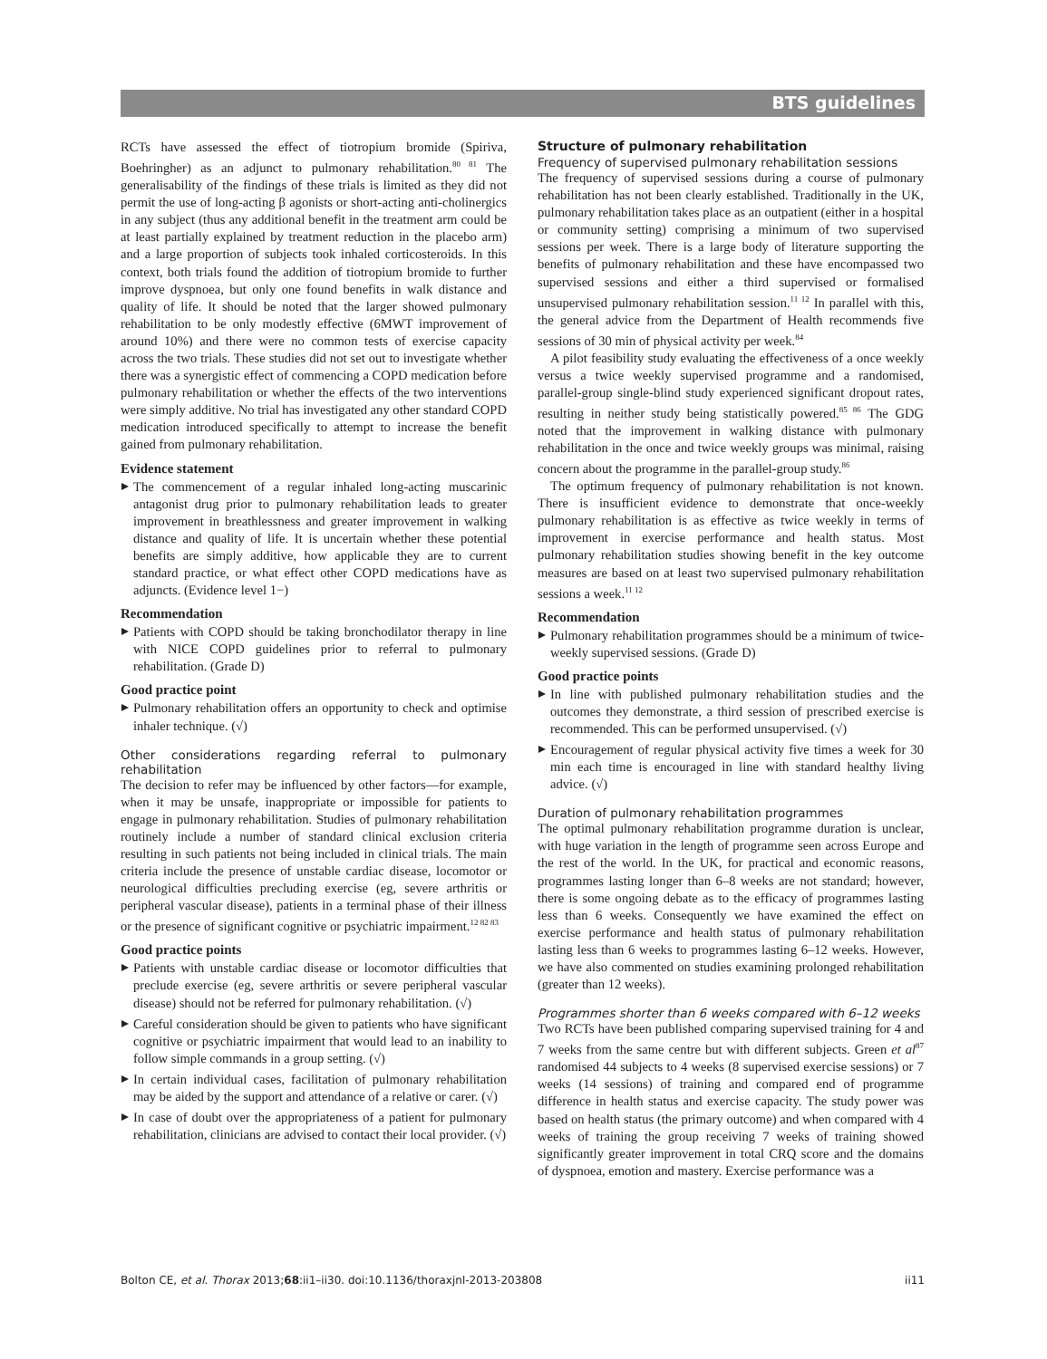BTS guidelines
RCTs have assessed the effect of tiotropium bromide (Spiriva, Boehringher) as an adjunct to pulmonary rehabilitation.<sup>80 81</sup> The generalisability of the findings of these trials is limited as they did not permit the use of long-acting β agonists or short-acting anti-cholinergics in any subject (thus any additional benefit in the treatment arm could be at least partially explained by treatment reduction in the placebo arm) and a large proportion of subjects took inhaled corticosteroids. In this context, both trials found the addition of tiotropium bromide to further improve dyspnoea, but only one found benefits in walk distance and quality of life. It should be noted that the larger showed pulmonary rehabilitation to be only modestly effective (6MWT improvement of around 10%) and there were no common tests of exercise capacity across the two trials. These studies did not set out to investigate whether there was a synergistic effect of commencing a COPD medication before pulmonary rehabilitation or whether the effects of the two interventions were simply additive. No trial has investigated any other standard COPD medication introduced specifically to attempt to increase the benefit gained from pulmonary rehabilitation.
Evidence statement
The commencement of a regular inhaled long-acting muscarinic antagonist drug prior to pulmonary rehabilitation leads to greater improvement in breathlessness and greater improvement in walking distance and quality of life. It is uncertain whether these potential benefits are simply additive, how applicable they are to current standard practice, or what effect other COPD medications have as adjuncts. (Evidence level 1−)
Recommendation
Patients with COPD should be taking bronchodilator therapy in line with NICE COPD guidelines prior to referral to pulmonary rehabilitation. (Grade D)
Good practice point
Pulmonary rehabilitation offers an opportunity to check and optimise inhaler technique. (√)
Other considerations regarding referral to pulmonary rehabilitation
The decision to refer may be influenced by other factors—for example, when it may be unsafe, inappropriate or impossible for patients to engage in pulmonary rehabilitation. Studies of pulmonary rehabilitation routinely include a number of standard clinical exclusion criteria resulting in such patients not being included in clinical trials. The main criteria include the presence of unstable cardiac disease, locomotor or neurological difficulties precluding exercise (eg, severe arthritis or peripheral vascular disease), patients in a terminal phase of their illness or the presence of significant cognitive or psychiatric impairment.<sup>12 82 83</sup>
Good practice points
Patients with unstable cardiac disease or locomotor difficulties that preclude exercise (eg, severe arthritis or severe peripheral vascular disease) should not be referred for pulmonary rehabilitation. (√)
Careful consideration should be given to patients who have significant cognitive or psychiatric impairment that would lead to an inability to follow simple commands in a group setting. (√)
In certain individual cases, facilitation of pulmonary rehabilitation may be aided by the support and attendance of a relative or carer. (√)
In case of doubt over the appropriateness of a patient for pulmonary rehabilitation, clinicians are advised to contact their local provider. (√)
Structure of pulmonary rehabilitation
Frequency of supervised pulmonary rehabilitation sessions
The frequency of supervised sessions during a course of pulmonary rehabilitation has not been clearly established. Traditionally in the UK, pulmonary rehabilitation takes place as an outpatient (either in a hospital or community setting) comprising a minimum of two supervised sessions per week. There is a large body of literature supporting the benefits of pulmonary rehabilitation and these have encompassed two supervised sessions and either a third supervised or formalised unsupervised pulmonary rehabilitation session.<sup>11 12</sup> In parallel with this, the general advice from the Department of Health recommends five sessions of 30 min of physical activity per week.<sup>84</sup>
A pilot feasibility study evaluating the effectiveness of a once weekly versus a twice weekly supervised programme and a randomised, parallel-group single-blind study experienced significant dropout rates, resulting in neither study being statistically powered.<sup>85 86</sup> The GDG noted that the improvement in walking distance with pulmonary rehabilitation in the once and twice weekly groups was minimal, raising concern about the programme in the parallel-group study.<sup>86</sup>
The optimum frequency of pulmonary rehabilitation is not known. There is insufficient evidence to demonstrate that once-weekly pulmonary rehabilitation is as effective as twice weekly in terms of improvement in exercise performance and health status. Most pulmonary rehabilitation studies showing benefit in the key outcome measures are based on at least two supervised pulmonary rehabilitation sessions a week.<sup>11 12</sup>
Recommendation
Pulmonary rehabilitation programmes should be a minimum of twice-weekly supervised sessions. (Grade D)
Good practice points
In line with published pulmonary rehabilitation studies and the outcomes they demonstrate, a third session of prescribed exercise is recommended. This can be performed unsupervised. (√)
Encouragement of regular physical activity five times a week for 30 min each time is encouraged in line with standard healthy living advice. (√)
Duration of pulmonary rehabilitation programmes
The optimal pulmonary rehabilitation programme duration is unclear, with huge variation in the length of programme seen across Europe and the rest of the world. In the UK, for practical and economic reasons, programmes lasting longer than 6–8 weeks are not standard; however, there is some ongoing debate as to the efficacy of programmes lasting less than 6 weeks. Consequently we have examined the effect on exercise performance and health status of pulmonary rehabilitation lasting less than 6 weeks to programmes lasting 6–12 weeks. However, we have also commented on studies examining prolonged rehabilitation (greater than 12 weeks).
Programmes shorter than 6 weeks compared with 6–12 weeks
Two RCTs have been published comparing supervised training for 4 and 7 weeks from the same centre but with different subjects. Green et al<sup>87</sup> randomised 44 subjects to 4 weeks (8 supervised exercise sessions) or 7 weeks (14 sessions) of training and compared end of programme difference in health status and exercise capacity. The study power was based on health status (the primary outcome) and when compared with 4 weeks of training the group receiving 7 weeks of training showed significantly greater improvement in total CRQ score and the domains of dyspnoea, emotion and mastery. Exercise performance was a
Bolton CE, et al. Thorax 2013;68:ii1–ii30. doi:10.1136/thoraxjnl-2013-203808 ii11